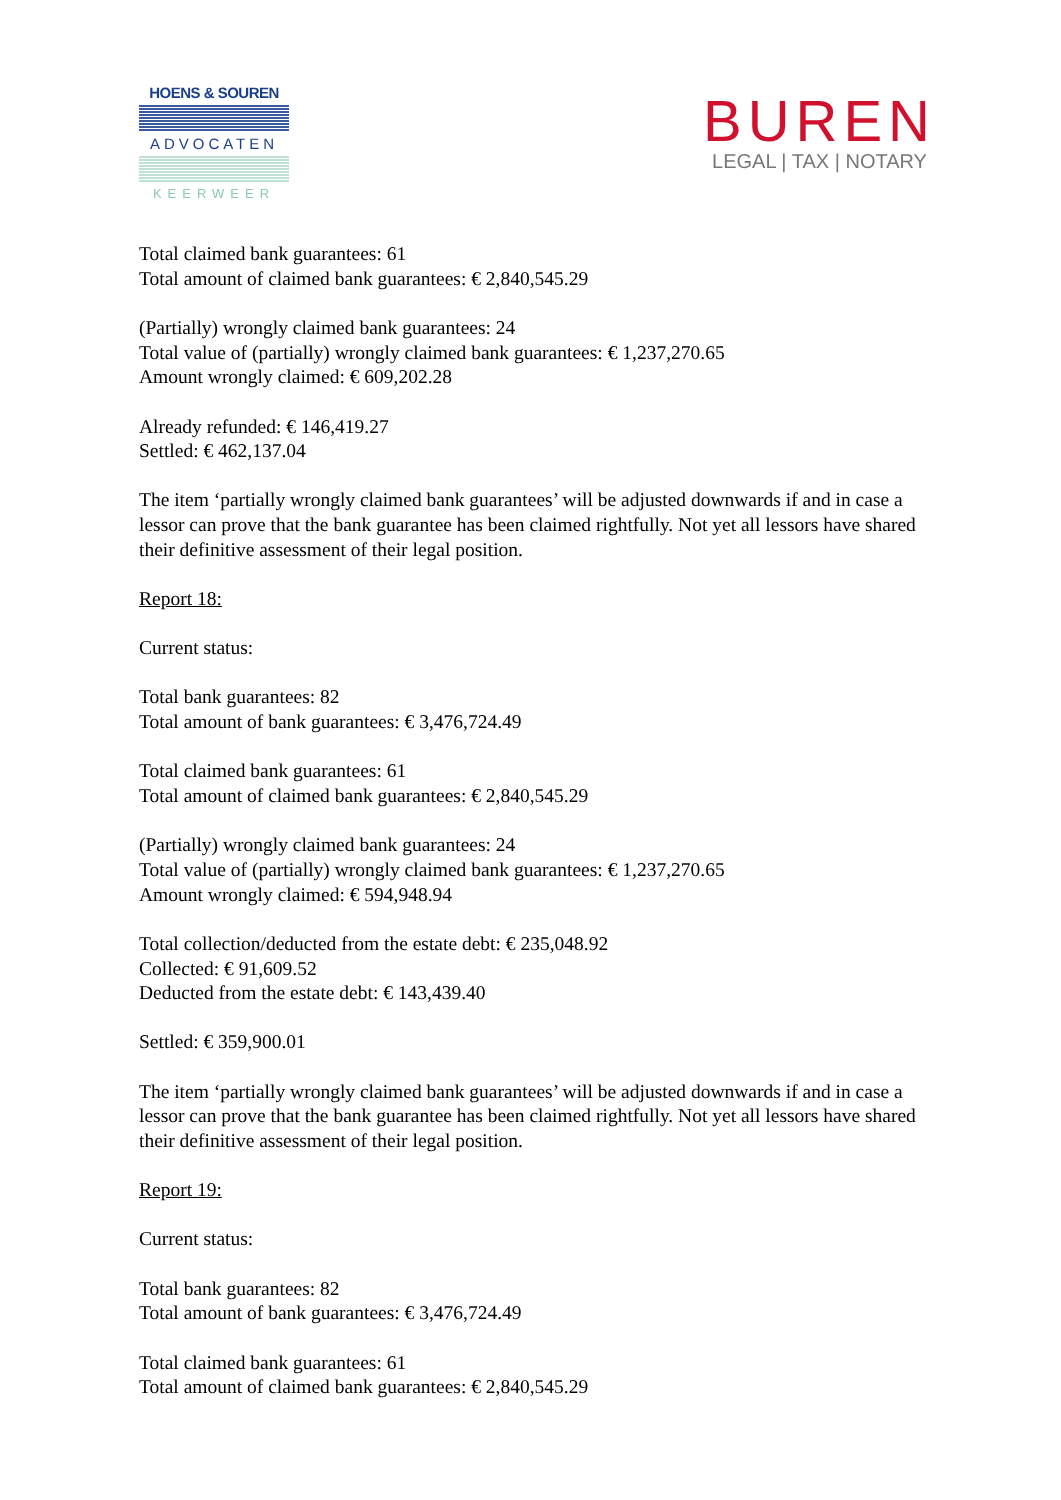HOENS & SOUREN
ADVOCATEN
KEERWEER
BUREN
LEGAL | TAX | NOTARY
Total claimed bank guarantees: 61
Total amount of claimed bank guarantees: € 2,840,545.29
(Partially) wrongly claimed bank guarantees: 24
Total value of (partially) wrongly claimed bank guarantees: € 1,237,270.65
Amount wrongly claimed: € 609,202.28
Already refunded: € 146,419.27
Settled: € 462,137.04
The item ‘partially wrongly claimed bank guarantees’ will be adjusted downwards if and in case a lessor can prove that the bank guarantee has been claimed rightfully. Not yet all lessors have shared their definitive assessment of their legal position.
Report 18:
Current status:
Total bank guarantees: 82
Total amount of bank guarantees: € 3,476,724.49
Total claimed bank guarantees: 61
Total amount of claimed bank guarantees: € 2,840,545.29
(Partially) wrongly claimed bank guarantees: 24
Total value of (partially) wrongly claimed bank guarantees: € 1,237,270.65
Amount wrongly claimed: € 594,948.94
Total collection/deducted from the estate debt: € 235,048.92
Collected: € 91,609.52
Deducted from the estate debt: € 143,439.40
Settled: € 359,900.01
The item ‘partially wrongly claimed bank guarantees’ will be adjusted downwards if and in case a lessor can prove that the bank guarantee has been claimed rightfully. Not yet all lessors have shared their definitive assessment of their legal position.
Report 19:
Current status:
Total bank guarantees: 82
Total amount of bank guarantees: € 3,476,724.49
Total claimed bank guarantees: 61
Total amount of claimed bank guarantees: € 2,840,545.29